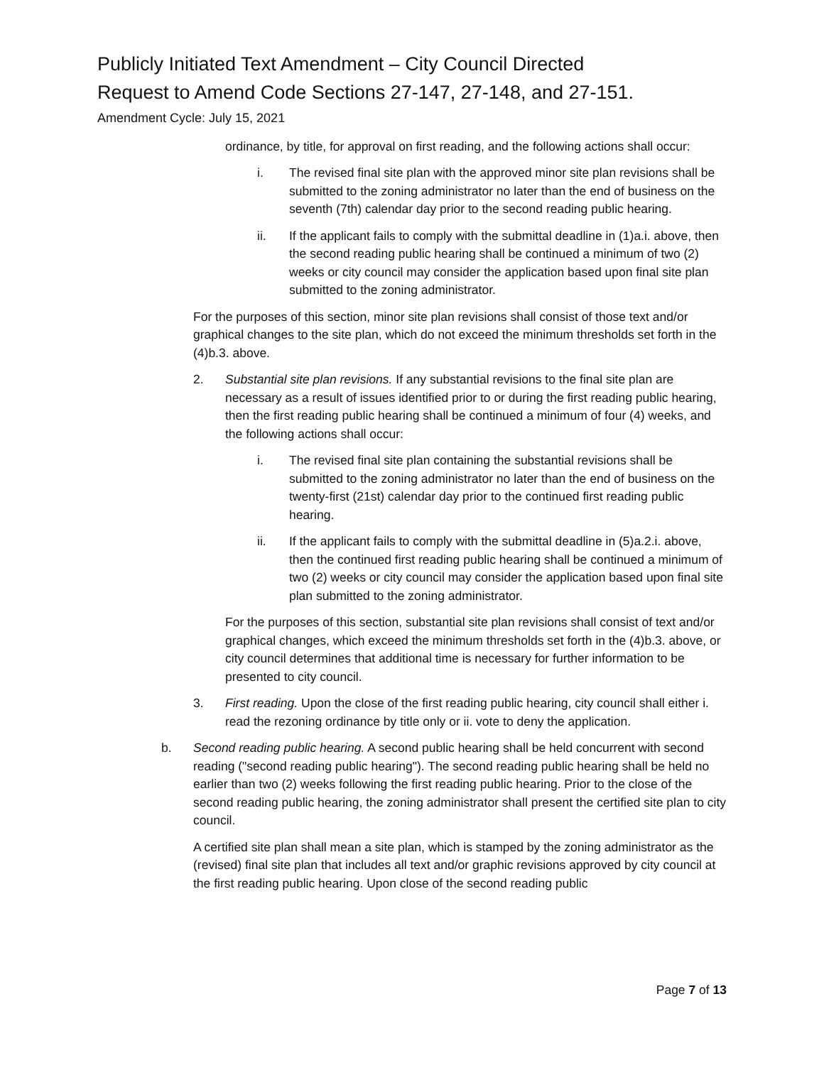Publicly Initiated Text Amendment – City Council Directed
Request to Amend Code Sections 27-147, 27-148, and 27-151.
Amendment Cycle: July 15, 2021
ordinance, by title, for approval on first reading, and the following actions shall occur:
i. The revised final site plan with the approved minor site plan revisions shall be submitted to the zoning administrator no later than the end of business on the seventh (7th) calendar day prior to the second reading public hearing.
ii. If the applicant fails to comply with the submittal deadline in (1)a.i. above, then the second reading public hearing shall be continued a minimum of two (2) weeks or city council may consider the application based upon final site plan submitted to the zoning administrator.
For the purposes of this section, minor site plan revisions shall consist of those text and/or graphical changes to the site plan, which do not exceed the minimum thresholds set forth in the (4)b.3. above.
2. Substantial site plan revisions. If any substantial revisions to the final site plan are necessary as a result of issues identified prior to or during the first reading public hearing, then the first reading public hearing shall be continued a minimum of four (4) weeks, and the following actions shall occur:
i. The revised final site plan containing the substantial revisions shall be submitted to the zoning administrator no later than the end of business on the twenty-first (21st) calendar day prior to the continued first reading public hearing.
ii. If the applicant fails to comply with the submittal deadline in (5)a.2.i. above, then the continued first reading public hearing shall be continued a minimum of two (2) weeks or city council may consider the application based upon final site plan submitted to the zoning administrator.
For the purposes of this section, substantial site plan revisions shall consist of text and/or graphical changes, which exceed the minimum thresholds set forth in the (4)b.3. above, or city council determines that additional time is necessary for further information to be presented to city council.
3. First reading. Upon the close of the first reading public hearing, city council shall either i. read the rezoning ordinance by title only or ii. vote to deny the application.
b. Second reading public hearing. A second public hearing shall be held concurrent with second reading ("second reading public hearing"). The second reading public hearing shall be held no earlier than two (2) weeks following the first reading public hearing. Prior to the close of the second reading public hearing, the zoning administrator shall present the certified site plan to city council.
A certified site plan shall mean a site plan, which is stamped by the zoning administrator as the (revised) final site plan that includes all text and/or graphic revisions approved by city council at the first reading public hearing. Upon close of the second reading public
Page 7 of 13